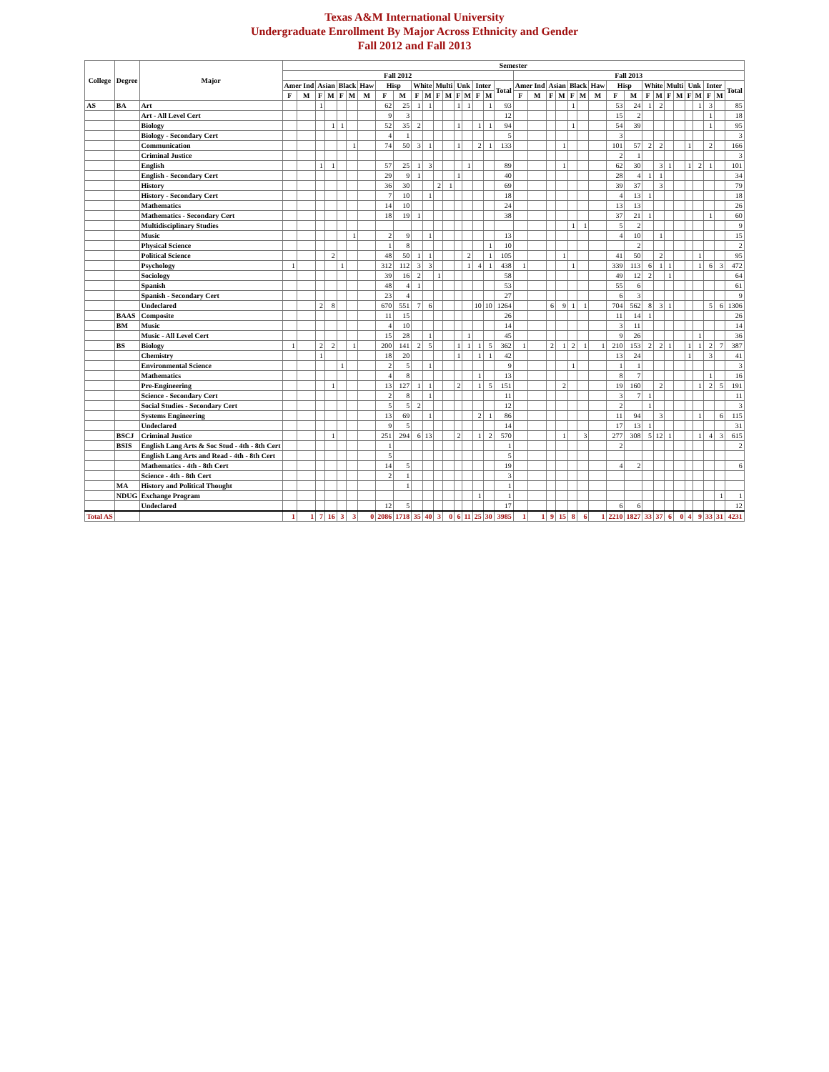Texas A&M International University
Undergraduate Enrollment By Major Across Ethnicity and Gender
Fall 2012 and Fall 2013
| College | Degree | Major | Semester | | | | | | | | | | | | | | | | | | | | | | | | | | | | | | | | | | | |
| --- | --- | --- | --- | --- | --- | --- | --- | --- | --- | --- | --- | --- | --- | --- | --- | --- | --- | --- | --- | --- | --- | --- | --- | --- | --- | --- | --- | --- | --- | --- | --- | --- | --- | --- | --- | --- | --- | --- |
| | | | Fall 2012 | | | | | | | | | | | | | | | | | | Fall 2013 | | | | | | | | | | | | | | | | | |
| | | | Amer Ind | | Asian | | Black | | Haw | Hisp | | White | | Multi | | Unk | | Inter | | Total | Amer Ind | | Asian | | Black | | Haw | Hisp | | White | | Multi | | Unk | | Inter | | Total |
| | | | F | M | F | M | F | M | M | F | M | F | M | F | M | F | M | F | M | | F | M | F | M | F | M | M | F | M | F | M | F | M | F | M | F | M | |
| AS | BA | Art | | | 1 | | | | | 62 | 25 | 1 | 1 | | | 1 | 1 | | 1 | 93 | | | | | 1 | | | 53 | 24 | 1 | 2 | | | | 1 | 3 | | 85 |
| | | Art - All Level Cert | | | | | | | | 9 | 3 | | | | | | | | | 12 | | | | | | | | 15 | 2 | | | | | | | 1 | | 18 |
| | | Biology | | | | 1 | 1 | | | 52 | 35 | 2 | | | | 1 | | 1 | 1 | 94 | | | | | 1 | | | 54 | 39 | | | | | | | 1 | | 95 |
| | | Biology - Secondary Cert | | | | | | | | 4 | 1 | | | | | | | | | 5 | | | | | | | | 3 | | | | | | | | | | 3 |
| | | Communication | | | | | | 1 | | 74 | 50 | 3 | 1 | | | 1 | | 2 | 1 | 133 | | | | 1 | | | | 101 | 57 | 2 | 2 | | | 1 | | 2 | | 166 |
| | | Criminal Justice | | | | | | | | | | | | | | | | | | | | | | | | | | 2 | 1 | | | | | | | | | 3 |
| | | English | | | 1 | 1 | | | | 57 | 25 | 1 | 3 | | | | 1 | | | 89 | | | | 1 | | | | 62 | 30 | | 3 | 1 | | 1 | 2 | 1 | | 101 |
| | | English - Secondary Cert | | | | | | | | 29 | 9 | 1 | | | | 1 | | | | 40 | | | | | | | | 28 | 4 | 1 | 1 | | | | | | | 34 |
| | | History | | | | | | | | 36 | 30 | | | 2 | 1 | | | | | 69 | | | | | | | | 39 | 37 | | 3 | | | | | | | 79 |
| | | History - Secondary Cert | | | | | | | | 7 | 10 | | 1 | | | | | | | 18 | | | | | | | | 4 | 13 | 1 | | | | | | | | 18 |
| | | Mathematics | | | | | | | | 14 | 10 | | | | | | | | | 24 | | | | | | | | 13 | 13 | | | | | | | | | 26 |
| | | Mathematics - Secondary Cert | | | | | | | | 18 | 19 | 1 | | | | | | | | 38 | | | | | | | | 37 | 21 | 1 | | | | | | 1 | | 60 |
| | | Multidisciplinary Studies | | | | | | | | | | | | | | | | | | | | | | | 1 | 1 | | 5 | 2 | | | | | | | | | 9 |
| | | Music | | | | | | 1 | | 2 | 9 | | 1 | | | | | | | 13 | | | | | | | | 4 | 10 | | 1 | | | | | | | 15 |
| | | Physical Science | | | | | | | | 1 | 8 | | | | | | | | 1 | 10 | | | | | | | | | 2 | | | | | | | | | 2 |
| | | Political Science | | | | 2 | | | | 48 | 50 | 1 | 1 | | | | 2 | | 1 | 105 | | | | 1 | | | | 41 | 50 | | 2 | | | | 1 | | | 95 |
| | | Psychology | 1 | | | | 1 | | | 312 | 112 | 3 | 3 | | | | 1 | 4 | 1 | 438 | 1 | | | | 1 | | | 339 | 113 | 6 | 1 | 1 | | | 1 | 6 | 3 | 472 |
| | | Sociology | | | | | | | | 39 | 16 | 2 | | 1 | | | | | | 58 | | | | | | | | 49 | 12 | 2 | | 1 | | | | | | 64 |
| | | Spanish | | | | | | | | 48 | 4 | 1 | | | | | | | | 53 | | | | | | | | 55 | 6 | | | | | | | | | 61 |
| | | Spanish - Secondary Cert | | | | | | | | 23 | 4 | | | | | | | | | 27 | | | | | | | | 6 | 3 | | | | | | | | | 9 |
| | | Undeclared | | | 2 | 8 | | | | 670 | 551 | 7 | 6 | | | | | 10 | 10 | 1264 | | | 6 | 9 | 1 | 1 | | 704 | 562 | 8 | 3 | 1 | | | | 5 | 6 | 1306 |
| | BAAS | Composite | | | | | | | | 11 | 15 | | | | | | | | | 26 | | | | | | | | 11 | 14 | 1 | | | | | | | | 26 |
| | BM | Music | | | | | | | | 4 | 10 | | | | | | | | | 14 | | | | | | | | 3 | 11 | | | | | | | | | 14 |
| | | Music - All Level Cert | | | | | | | | 15 | 28 | | 1 | | | | 1 | | | 45 | | | | | | | | 9 | 26 | | | | | | 1 | | | 36 |
| | BS | Biology | 1 | | 2 | 2 | | 1 | | 200 | 141 | 2 | 5 | | | 1 | 1 | 1 | 5 | 362 | 1 | | 2 | 1 | 2 | 1 | 1 | 210 | 153 | 2 | 2 | 1 | | 1 | 1 | 2 | 7 | 387 |
| | | Chemistry | | | 1 | | | | | 18 | 20 | | | | | 1 | | 1 | 1 | 42 | | | | | | | | 13 | 24 | | | | | 1 | | 3 | | 41 |
| | | Environmental Science | | | | | 1 | | | 2 | 5 | | 1 | | | | | | | 9 | | | | | 1 | | | 1 | 1 | | | | | | | | | 3 |
| | | Mathematics | | | | | | | | 4 | 8 | | | | | | | 1 | | 13 | | | | | | | | 8 | 7 | | | | | | | 1 | | 16 |
| | | Pre-Engineering | | | | 1 | | | | 13 | 127 | 1 | 1 | | | 2 | | 1 | 5 | 151 | | | | 2 | | | | 19 | 160 | | 2 | | | | 1 | 2 | 5 | 191 |
| | | Science - Secondary Cert | | | | | | | | 2 | 8 | | 1 | | | | | | | 11 | | | | | | | | 3 | 7 | 1 | | | | | | | | 11 |
| | | Social Studies - Secondary Cert | | | | | | | | 5 | 5 | 2 | | | | | | | | 12 | | | | | | | | 2 | | 1 | | | | | | | | 3 |
| | | Systems Engineering | | | | | | | | 13 | 69 | | 1 | | | | | 2 | 1 | 86 | | | | | | | | 11 | 94 | | 3 | | | | 1 | | 6 | 115 |
| | | Undeclared | | | | | | | | 9 | 5 | | | | | | | | | 14 | | | | | | | | 17 | 13 | 1 | | | | | | | | 31 |
| | BSCJ | Criminal Justice | | | | 1 | | | | 251 | 294 | 6 | 13 | | | 2 | | 1 | 2 | 570 | | | | 1 | | 3 | | 277 | 308 | 5 | 12 | 1 | | | 1 | 4 | 3 | 615 |
| | BSIS | English Lang Arts & Soc Stud - 4th - 8th Cert | | | | | | | | 1 | | | | | | | | | | 1 | | | | | | | | 2 | | | | | | | | | | 2 |
| | | English Lang Arts and Read - 4th - 8th Cert | | | | | | | | 5 | | | | | | | | | | 5 | | | | | | | | | | | | | | | | | | |
| | | Mathematics - 4th - 8th Cert | | | | | | | | 14 | 5 | | | | | | | | | 19 | | | | | | | | 4 | 2 | | | | | | | | | 6 |
| | | Science - 4th - 8th Cert | | | | | | | | 2 | 1 | | | | | | | | | 3 | | | | | | | | | | | | | | | | | | |
| | MA | History and Political Thought | | | | | | | | | 1 | | | | | | | | | 1 | | | | | | | | | | | | | | | | | | |
| | NDUG | Exchange Program | | | | | | | | | | | | | | | | 1 | | 1 | | | | | | | | | | | | | | | | | 1 | 1 |
| | | Undeclared | | | | | | | | 12 | 5 | | | | | | | | | 17 | | | | | | | | 6 | 6 | | | | | | | | | 12 |
| Total AS | | | 1 | 1 | 7 | 16 | 3 | 3 | 0 | 2086 | 1718 | 35 | 40 | 3 | 0 | 6 | 11 | 25 | 30 | 3985 | 1 | 1 | 9 | 15 | 8 | 6 | 1 | 2210 | 1827 | 33 | 37 | 6 | 0 | 4 | 9 | 33 | 31 | 4231 |